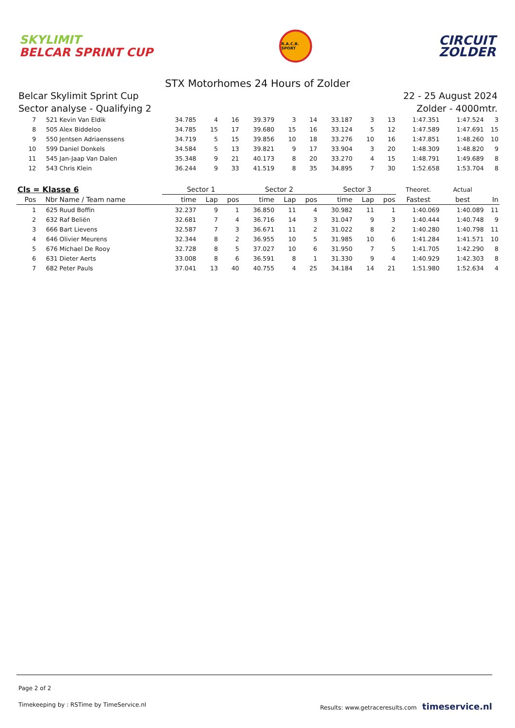SKYLIMIT
BELCAR SPRINT CUP
R.A.C.B. SPORT
CIRCUIT
ZOLDER
STX Motorhomes 24 Hours of Zolder
Belcar Skylimit Sprint Cup
Sector analyse - Qualifying 2
22 - 25 August 2024
Zolder - 4000mtr.
| 7 | 521 | Kevin Van Eldik | 34.785 | 4 | 16 | 39.379 | 3 | 14 | 33.187 | 3 | 13 | 1:47.351 | 1:47.524 | 3 |
| 8 | 505 | Alex Biddeloo | 34.785 | 15 | 17 | 39.680 | 15 | 16 | 33.124 | 5 | 12 | 1:47.589 | 1:47.691 | 15 |
| 9 | 550 | Jentsen Adriaenssens | 34.719 | 5 | 15 | 39.856 | 10 | 18 | 33.276 | 10 | 16 | 1:47.851 | 1:48.260 | 10 |
| 10 | 599 | Daniel Donkels | 34.584 | 5 | 13 | 39.821 | 9 | 17 | 33.904 | 3 | 20 | 1:48.309 | 1:48.820 | 9 |
| 11 | 545 | Jan-Jaap Van Dalen | 35.348 | 9 | 21 | 40.173 | 8 | 20 | 33.270 | 4 | 15 | 1:48.791 | 1:49.689 | 8 |
| 12 | 543 | Chris Klein | 36.244 | 9 | 33 | 41.519 | 8 | 35 | 34.895 | 7 | 30 | 1:52.658 | 1:53.704 | 8 |
| Cls = Klasse 6 | | | Sector 1 | | | Sector 2 | | | Sector 3 | | | Theoret. | Actual | |
| Pos | Nbr | Name / Team name | time | Lap | pos | time | Lap | pos | time | Lap | pos | Fastest | best | In |
| 1 | 625 | Ruud Boffin | 32.237 | 9 | 1 | 36.850 | 11 | 4 | 30.982 | 11 | 1 | 1:40.069 | 1:40.089 | 11 |
| 2 | 632 | Raf Beliën | 32.681 | 7 | 4 | 36.716 | 14 | 3 | 31.047 | 9 | 3 | 1:40.444 | 1:40.748 | 9 |
| 3 | 666 | Bart Lievens | 32.587 | 7 | 3 | 36.671 | 11 | 2 | 31.022 | 8 | 2 | 1:40.280 | 1:40.798 | 11 |
| 4 | 646 | Olivier Meurens | 32.344 | 8 | 2 | 36.955 | 10 | 5 | 31.985 | 10 | 6 | 1:41.284 | 1:41.571 | 10 |
| 5 | 676 | Michael De Rooy | 32.728 | 8 | 5 | 37.027 | 10 | 6 | 31.950 | 7 | 5 | 1:41.705 | 1:42.290 | 8 |
| 6 | 631 | Dieter Aerts | 33.008 | 8 | 6 | 36.591 | 8 | 1 | 31.330 | 9 | 4 | 1:40.929 | 1:42.303 | 8 |
| 7 | 682 | Peter Pauls | 37.041 | 13 | 40 | 40.755 | 4 | 25 | 34.184 | 14 | 21 | 1:51.980 | 1:52.634 | 4 |
Page 2 of 2
Timekeeping by : RSTime by TimeService.nl Results: www.getraceresults.com timeservice.nl